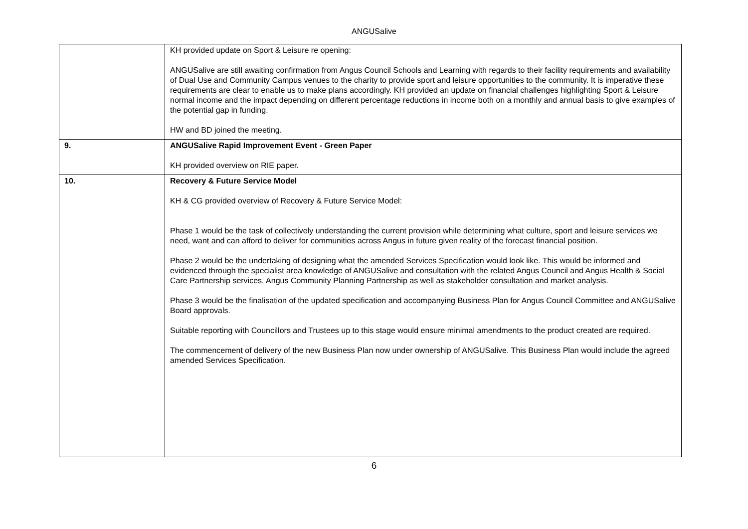ANGUSalive
| | KH provided update on Sport & Leisure re opening: ANGUSalive are still awaiting confirmation from Angus Council Schools and Learning with regards to their facility requirements and availability of Dual Use and Community Campus venues to the charity to provide sport and leisure opportunities to the community. It is imperative these requirements are clear to enable us to make plans accordingly. KH provided an update on financial challenges highlighting Sport & Leisure normal income and the impact depending on different percentage reductions in income both on a monthly and annual basis to give examples of the potential gap in funding. HW and BD joined the meeting. |
| 9. | ANGUSalive Rapid Improvement Event - Green Paper KH provided overview on RIE paper. |
| 10. | Recovery & Future Service Model KH & CG provided overview of Recovery & Future Service Model: Phase 1 would be the task of collectively understanding the current provision while determining what culture, sport and leisure services we need, want and can afford to deliver for communities across Angus in future given reality of the forecast financial position. Phase 2 would be the undertaking of designing what the amended Services Specification would look like. This would be informed and evidenced through the specialist area knowledge of ANGUSalive and consultation with the related Angus Council and Angus Health & Social Care Partnership services, Angus Community Planning Partnership as well as stakeholder consultation and market analysis. Phase 3 would be the finalisation of the updated specification and accompanying Business Plan for Angus Council Committee and ANGUSalive Board approvals. Suitable reporting with Councillors and Trustees up to this stage would ensure minimal amendments to the product created are required. The commencement of delivery of the new Business Plan now under ownership of ANGUSalive. This Business Plan would include the agreed amended Services Specification. |
6